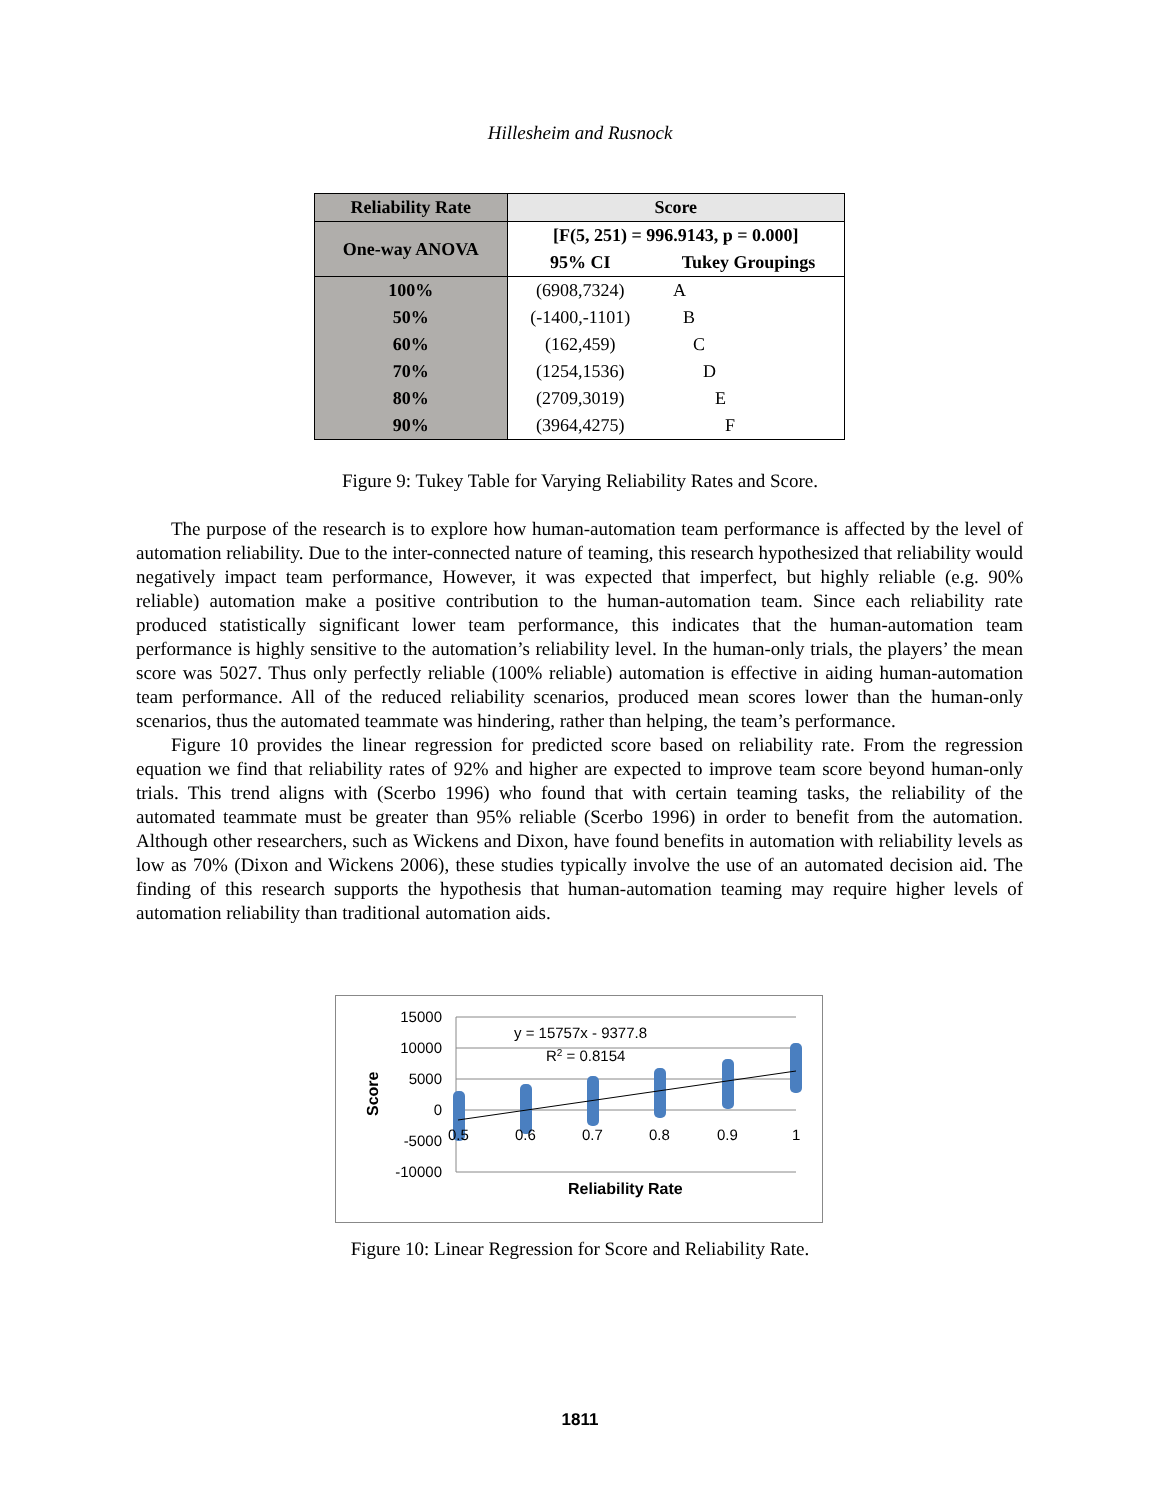Hillesheim and Rusnock
| Reliability Rate | Score | |
| --- | --- | --- |
| One-way ANOVA | [F(5, 251) = 996.9143, p = 0.000] | |
| | 95% CI | Tukey Groupings |
| 100% | (6908,7324) | A |
| 50% | (-1400,-1101) | B |
| 60% | (162,459) | C |
| 70% | (1254,1536) | D |
| 80% | (2709,3019) | E |
| 90% | (3964,4275) | F |
Figure 9: Tukey Table for Varying Reliability Rates and Score.
The purpose of the research is to explore how human-automation team performance is affected by the level of automation reliability. Due to the inter-connected nature of teaming, this research hypothesized that reliability would negatively impact team performance, However, it was expected that imperfect, but highly reliable (e.g. 90% reliable) automation make a positive contribution to the human-automation team. Since each reliability rate produced statistically significant lower team performance, this indicates that the human-automation team performance is highly sensitive to the automation’s reliability level. In the human-only trials, the players’ the mean score was 5027. Thus only perfectly reliable (100% reliable) automation is effective in aiding human-automation team performance. All of the reduced reliability scenarios, produced mean scores lower than the human-only scenarios, thus the automated teammate was hindering, rather than helping, the team’s performance.
Figure 10 provides the linear regression for predicted score based on reliability rate. From the regression equation we find that reliability rates of 92% and higher are expected to improve team score beyond human-only trials. This trend aligns with (Scerbo 1996) who found that with certain teaming tasks, the reliability of the automated teammate must be greater than 95% reliable (Scerbo 1996) in order to benefit from the automation. Although other researchers, such as Wickens and Dixon, have found benefits in automation with reliability levels as low as 70% (Dixon and Wickens 2006), these studies typically involve the use of an automated decision aid. The finding of this research supports the hypothesis that human-automation teaming may require higher levels of automation reliability than traditional automation aids.
15000
10000
5000
0
-5000
-10000
0.5
0.6
0.7
0.8
0.9
1
y = 15757x - 9377.8
R2 = 0.8154
Reliability Rate
Score
Figure 10: Linear Regression for Score and Reliability Rate.
1811